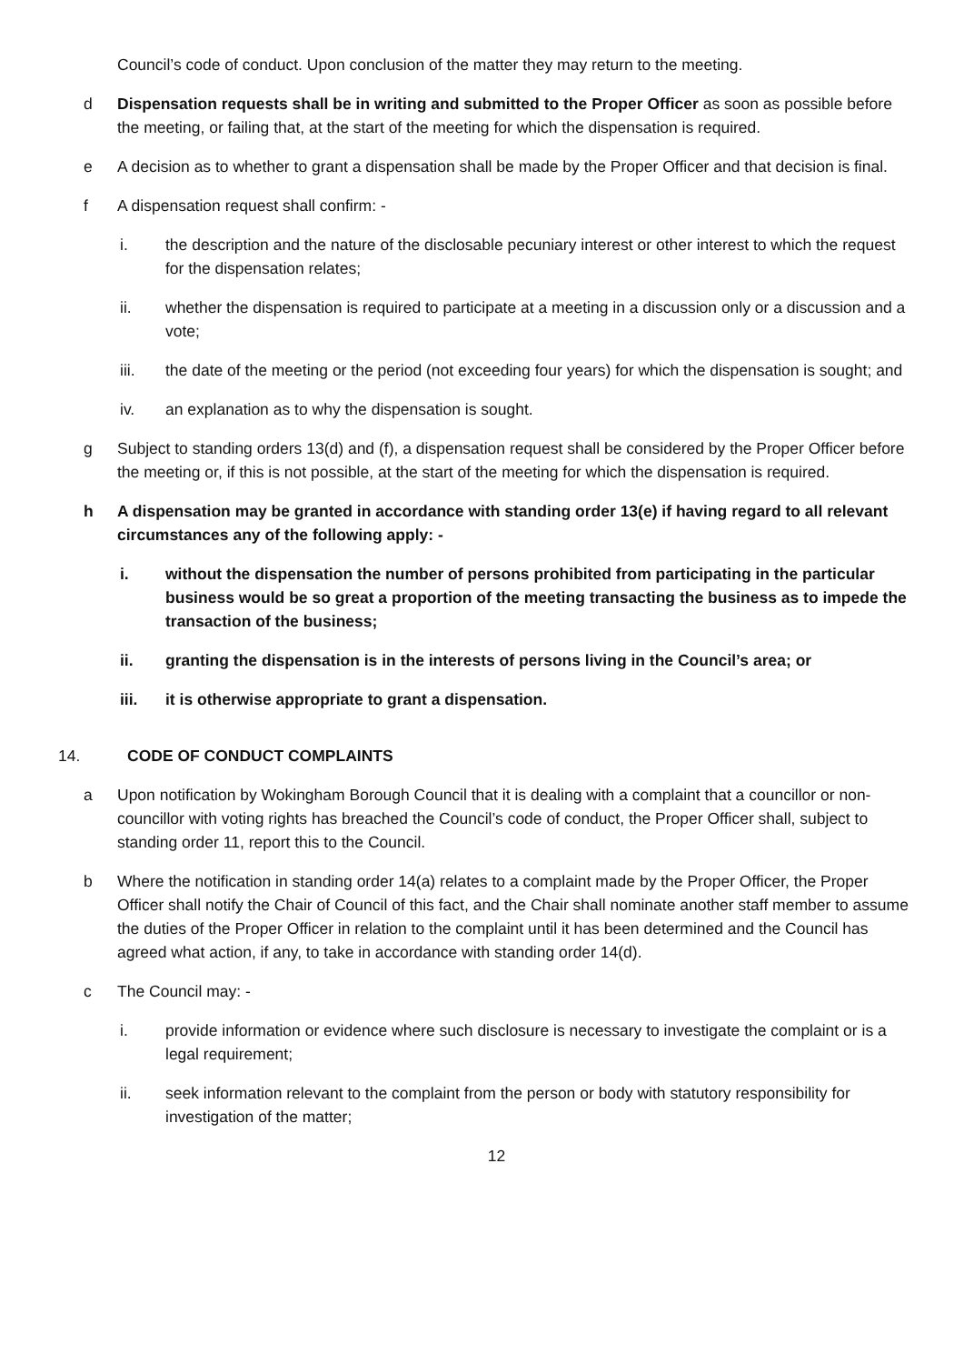Council’s code of conduct. Upon conclusion of the matter they may return to the meeting.
d Dispensation requests shall be in writing and submitted to the Proper Officer as soon as possible before the meeting, or failing that, at the start of the meeting for which the dispensation is required.
e A decision as to whether to grant a dispensation shall be made by the Proper Officer and that decision is final.
f A dispensation request shall confirm: -
i. the description and the nature of the disclosable pecuniary interest or other interest to which the request for the dispensation relates;
ii. whether the dispensation is required to participate at a meeting in a discussion only or a discussion and a vote;
iii. the date of the meeting or the period (not exceeding four years) for which the dispensation is sought; and
iv. an explanation as to why the dispensation is sought.
g Subject to standing orders 13(d) and (f), a dispensation request shall be considered by the Proper Officer before the meeting or, if this is not possible, at the start of the meeting for which the dispensation is required.
h A dispensation may be granted in accordance with standing order 13(e) if having regard to all relevant circumstances any of the following apply: -
i. without the dispensation the number of persons prohibited from participating in the particular business would be so great a proportion of the meeting transacting the business as to impede the transaction of the business;
ii. granting the dispensation is in the interests of persons living in the Council’s area; or
iii. it is otherwise appropriate to grant a dispensation.
14. CODE OF CONDUCT COMPLAINTS
a Upon notification by Wokingham Borough Council that it is dealing with a complaint that a councillor or non-councillor with voting rights has breached the Council’s code of conduct, the Proper Officer shall, subject to standing order 11, report this to the Council.
b Where the notification in standing order 14(a) relates to a complaint made by the Proper Officer, the Proper Officer shall notify the Chair of Council of this fact, and the Chair shall nominate another staff member to assume the duties of the Proper Officer in relation to the complaint until it has been determined and the Council has agreed what action, if any, to take in accordance with standing order 14(d).
c The Council may: -
i. provide information or evidence where such disclosure is necessary to investigate the complaint or is a legal requirement;
ii. seek information relevant to the complaint from the person or body with statutory responsibility for investigation of the matter;
12